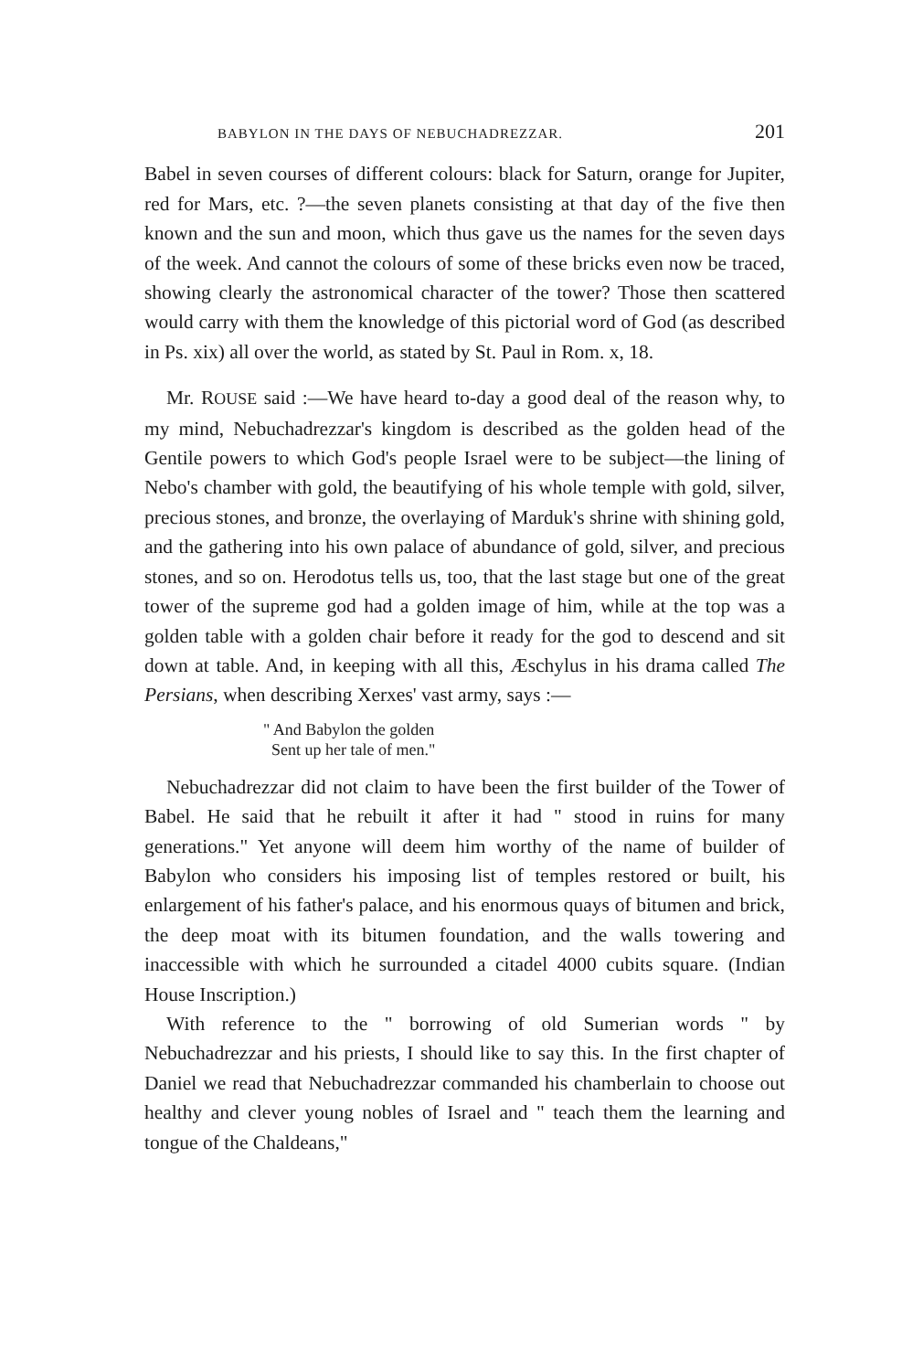BABYLON IN THE DAYS OF NEBUCHADREZZAR. 201
Babel in seven courses of different colours: black for Saturn, orange for Jupiter, red for Mars, etc. ?—the seven planets consisting at that day of the five then known and the sun and moon, which thus gave us the names for the seven days of the week. And cannot the colours of some of these bricks even now be traced, showing clearly the astronomical character of the tower? Those then scattered would carry with them the knowledge of this pictorial word of God (as described in Ps. xix) all over the world, as stated by St. Paul in Rom. x, 18.
Mr. ROUSE said :—We have heard to-day a good deal of the reason why, to my mind, Nebuchadrezzar's kingdom is described as the golden head of the Gentile powers to which God's people Israel were to be subject—the lining of Nebo's chamber with gold, the beautifying of his whole temple with gold, silver, precious stones, and bronze, the overlaying of Marduk's shrine with shining gold, and the gathering into his own palace of abundance of gold, silver, and precious stones, and so on. Herodotus tells us, too, that the last stage but one of the great tower of the supreme god had a golden image of him, while at the top was a golden table with a golden chair before it ready for the god to descend and sit down at table. And, in keeping with all this, Æschylus in his drama called The Persians, when describing Xerxes' vast army, says :—
" And Babylon the golden
Sent up her tale of men."
Nebuchadrezzar did not claim to have been the first builder of the Tower of Babel. He said that he rebuilt it after it had " stood in ruins for many generations." Yet anyone will deem him worthy of the name of builder of Babylon who considers his imposing list of temples restored or built, his enlargement of his father's palace, and his enormous quays of bitumen and brick, the deep moat with its bitumen foundation, and the walls towering and inaccessible with which he surrounded a citadel 4000 cubits square. (Indian House Inscription.)
With reference to the " borrowing of old Sumerian words " by Nebuchadrezzar and his priests, I should like to say this. In the first chapter of Daniel we read that Nebuchadrezzar commanded his chamberlain to choose out healthy and clever young nobles of Israel and " teach them the learning and tongue of the Chaldeans,"